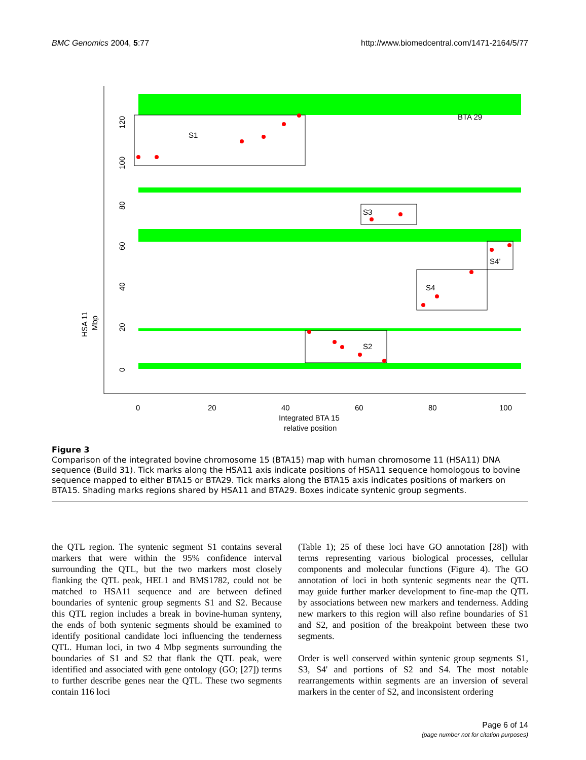BMC Genomics 2004, 5:77 http://www.biomedcentral.com/1471-2164/5/77
BTA 29
S1
S3
S4’
S4
S2
0
20
40
60
80
100
120
HSA 11
Mbp
0
20
40
60
80
100
Integrated BTA 15
relative position
Figure 3
Comparison of the integrated bovine chromosome 15 (BTA15) map with human chromosome 11 (HSA11) DNA sequence (Build 31). Tick marks along the HSA11 axis indicate positions of HSA11 sequence homologous to bovine sequence mapped to either BTA15 or BTA29. Tick marks along the BTA15 axis indicates positions of markers on BTA15. Shading marks regions shared by HSA11 and BTA29. Boxes indicate syntenic group segments.
the QTL region. The syntenic segment S1 contains several markers that were within the 95% confidence interval surrounding the QTL, but the two markers most closely flanking the QTL peak, HEL1 and BMS1782, could not be matched to HSA11 sequence and are between defined boundaries of syntenic group segments S1 and S2. Because this QTL region includes a break in bovine-human synteny, the ends of both syntenic segments should be examined to identify positional candidate loci influencing the tenderness QTL. Human loci, in two 4 Mbp segments surrounding the boundaries of S1 and S2 that flank the QTL peak, were identified and associated with gene ontology (GO; [27]) terms to further describe genes near the QTL. These two segments contain 116 loci
(Table 1); 25 of these loci have GO annotation [28]) with terms representing various biological processes, cellular components and molecular functions (Figure 4). The GO annotation of loci in both syntenic segments near the QTL may guide further marker development to fine-map the QTL by associations between new markers and tenderness. Adding new markers to this region will also refine boundaries of S1 and S2, and position of the breakpoint between these two segments.
Order is well conserved within syntenic group segments S1, S3, S4' and portions of S2 and S4. The most notable rearrangements within segments are an inversion of several markers in the center of S2, and inconsistent ordering
Page 6 of 14
(page number not for citation purposes)